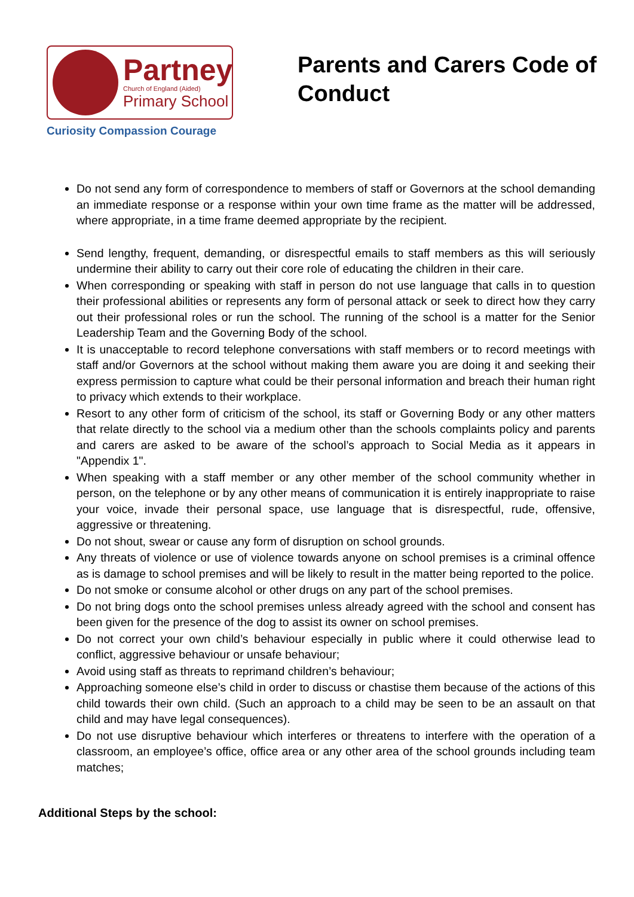Partney
Church of England (Aided)
Primary School
Curiosity Compassion Courage
Parents and Carers Code of Conduct
Do not send any form of correspondence to members of staff or Governors at the school demanding an immediate response or a response within your own time frame as the matter will be addressed, where appropriate, in a time frame deemed appropriate by the recipient.
Send lengthy, frequent, demanding, or disrespectful emails to staff members as this will seriously undermine their ability to carry out their core role of educating the children in their care.
When corresponding or speaking with staff in person do not use language that calls in to question their professional abilities or represents any form of personal attack or seek to direct how they carry out their professional roles or run the school. The running of the school is a matter for the Senior Leadership Team and the Governing Body of the school.
It is unacceptable to record telephone conversations with staff members or to record meetings with staff and/or Governors at the school without making them aware you are doing it and seeking their express permission to capture what could be their personal information and breach their human right to privacy which extends to their workplace.
Resort to any other form of criticism of the school, its staff or Governing Body or any other matters that relate directly to the school via a medium other than the schools complaints policy and parents and carers are asked to be aware of the school’s approach to Social Media as it appears in "Appendix 1".
When speaking with a staff member or any other member of the school community whether in person, on the telephone or by any other means of communication it is entirely inappropriate to raise your voice, invade their personal space, use language that is disrespectful, rude, offensive, aggressive or threatening.
Do not shout, swear or cause any form of disruption on school grounds.
Any threats of violence or use of violence towards anyone on school premises is a criminal offence as is damage to school premises and will be likely to result in the matter being reported to the police.
Do not smoke or consume alcohol or other drugs on any part of the school premises.
Do not bring dogs onto the school premises unless already agreed with the school and consent has been given for the presence of the dog to assist its owner on school premises.
Do not correct your own child’s behaviour especially in public where it could otherwise lead to conflict, aggressive behaviour or unsafe behaviour;
Avoid using staff as threats to reprimand children’s behaviour;
Approaching someone else’s child in order to discuss or chastise them because of the actions of this child towards their own child. (Such an approach to a child may be seen to be an assault on that child and may have legal consequences).
Do not use disruptive behaviour which interferes or threatens to interfere with the operation of a classroom, an employee’s office, office area or any other area of the school grounds including team matches;
Additional Steps by the school: